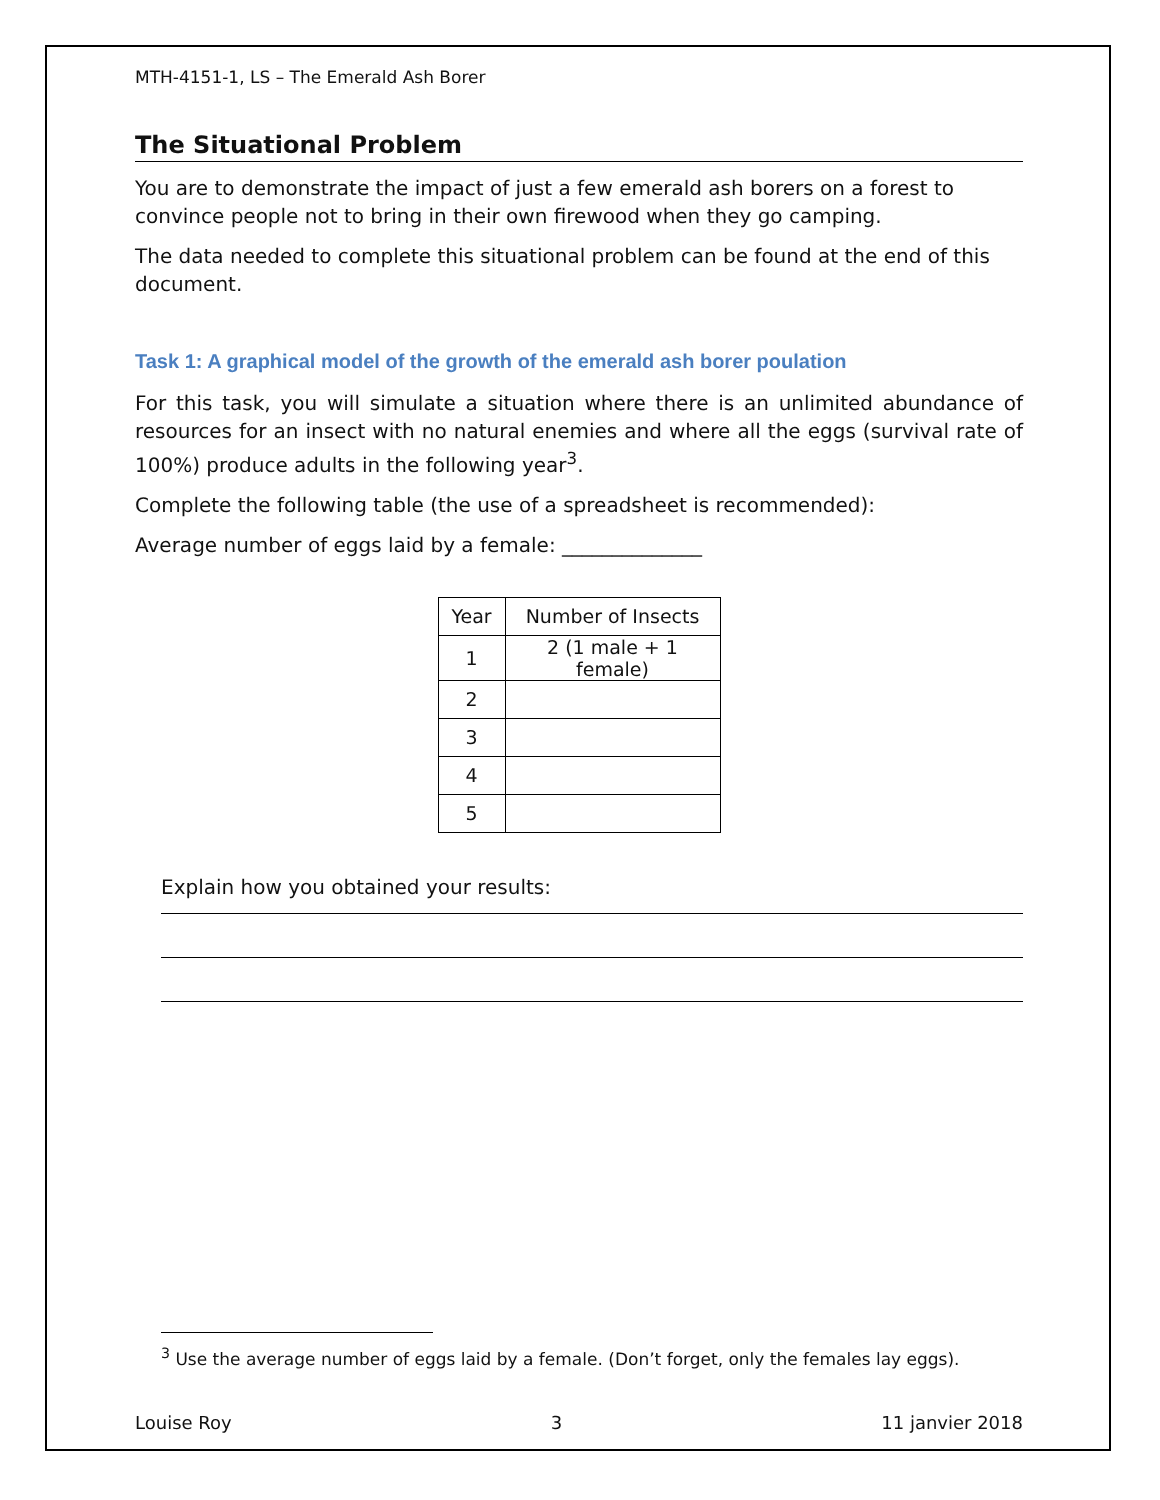MTH-4151-1, LS – The Emerald Ash Borer
The Situational Problem
You are to demonstrate the impact of just a few emerald ash borers on a forest to convince people not to bring in their own firewood when they go camping.
The data needed to complete this situational problem can be found at the end of this document.
Task 1: A graphical model of the growth of the emerald ash borer poulation
For this task, you will simulate a situation where there is an unlimited abundance of resources for an insect with no natural enemies and where all the eggs (survival rate of 100%) produce adults in the following year<sup>3</sup>.
Complete the following table (the use of a spreadsheet is recommended):
Average number of eggs laid by a female: ______________
| Year | Number of Insects |
| --- | --- |
| 1 | 2 (1 male + 1 female) |
| 2 | |
| 3 | |
| 4 | |
| 5 | |
Explain how you obtained your results:
<sup>3</sup> Use the average number of eggs laid by a female. (Don’t forget, only the females lay eggs).
Louise Roy 3 11 janvier 2018